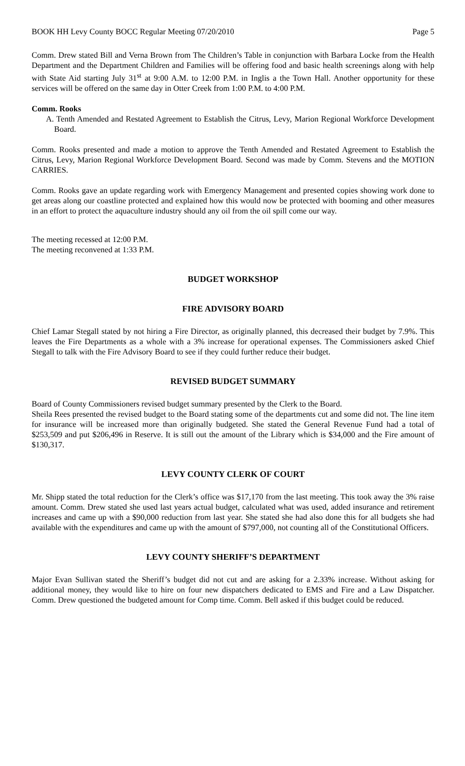BOOK HH Levy County BOCC Regular Meeting 07/20/2010 Page 5
Comm. Drew stated Bill and Verna Brown from The Children’s Table in conjunction with Barbara Locke from the Health Department and the Department Children and Families will be offering food and basic health screenings along with help with State Aid starting July 31<sup>st</sup> at 9:00 A.M. to 12:00 P.M. in Inglis a the Town Hall. Another opportunity for these services will be offered on the same day in Otter Creek from 1:00 P.M. to 4:00 P.M.
Comm. Rooks
A. Tenth Amended and Restated Agreement to Establish the Citrus, Levy, Marion Regional Workforce Development Board.
Comm. Rooks presented and made a motion to approve the Tenth Amended and Restated Agreement to Establish the Citrus, Levy, Marion Regional Workforce Development Board. Second was made by Comm. Stevens and the MOTION CARRIES.
Comm. Rooks gave an update regarding work with Emergency Management and presented copies showing work done to get areas along our coastline protected and explained how this would now be protected with booming and other measures in an effort to protect the aquaculture industry should any oil from the oil spill come our way.
The meeting recessed at 12:00 P.M.
The meeting reconvened at 1:33 P.M.
BUDGET WORKSHOP
FIRE ADVISORY BOARD
Chief Lamar Stegall stated by not hiring a Fire Director, as originally planned, this decreased their budget by 7.9%. This leaves the Fire Departments as a whole with a 3% increase for operational expenses. The Commissioners asked Chief Stegall to talk with the Fire Advisory Board to see if they could further reduce their budget.
REVISED BUDGET SUMMARY
Board of County Commissioners revised budget summary presented by the Clerk to the Board.
Sheila Rees presented the revised budget to the Board stating some of the departments cut and some did not. The line item for insurance will be increased more than originally budgeted. She stated the General Revenue Fund had a total of $253,509 and put $206,496 in Reserve. It is still out the amount of the Library which is $34,000 and the Fire amount of $130,317.
LEVY COUNTY CLERK OF COURT
Mr. Shipp stated the total reduction for the Clerk’s office was $17,170 from the last meeting. This took away the 3% raise amount. Comm. Drew stated she used last years actual budget, calculated what was used, added insurance and retirement increases and came up with a $90,000 reduction from last year. She stated she had also done this for all budgets she had available with the expenditures and came up with the amount of $797,000, not counting all of the Constitutional Officers.
LEVY COUNTY SHERIFF’S DEPARTMENT
Major Evan Sullivan stated the Sheriff’s budget did not cut and are asking for a 2.33% increase. Without asking for additional money, they would like to hire on four new dispatchers dedicated to EMS and Fire and a Law Dispatcher. Comm. Drew questioned the budgeted amount for Comp time. Comm. Bell asked if this budget could be reduced.